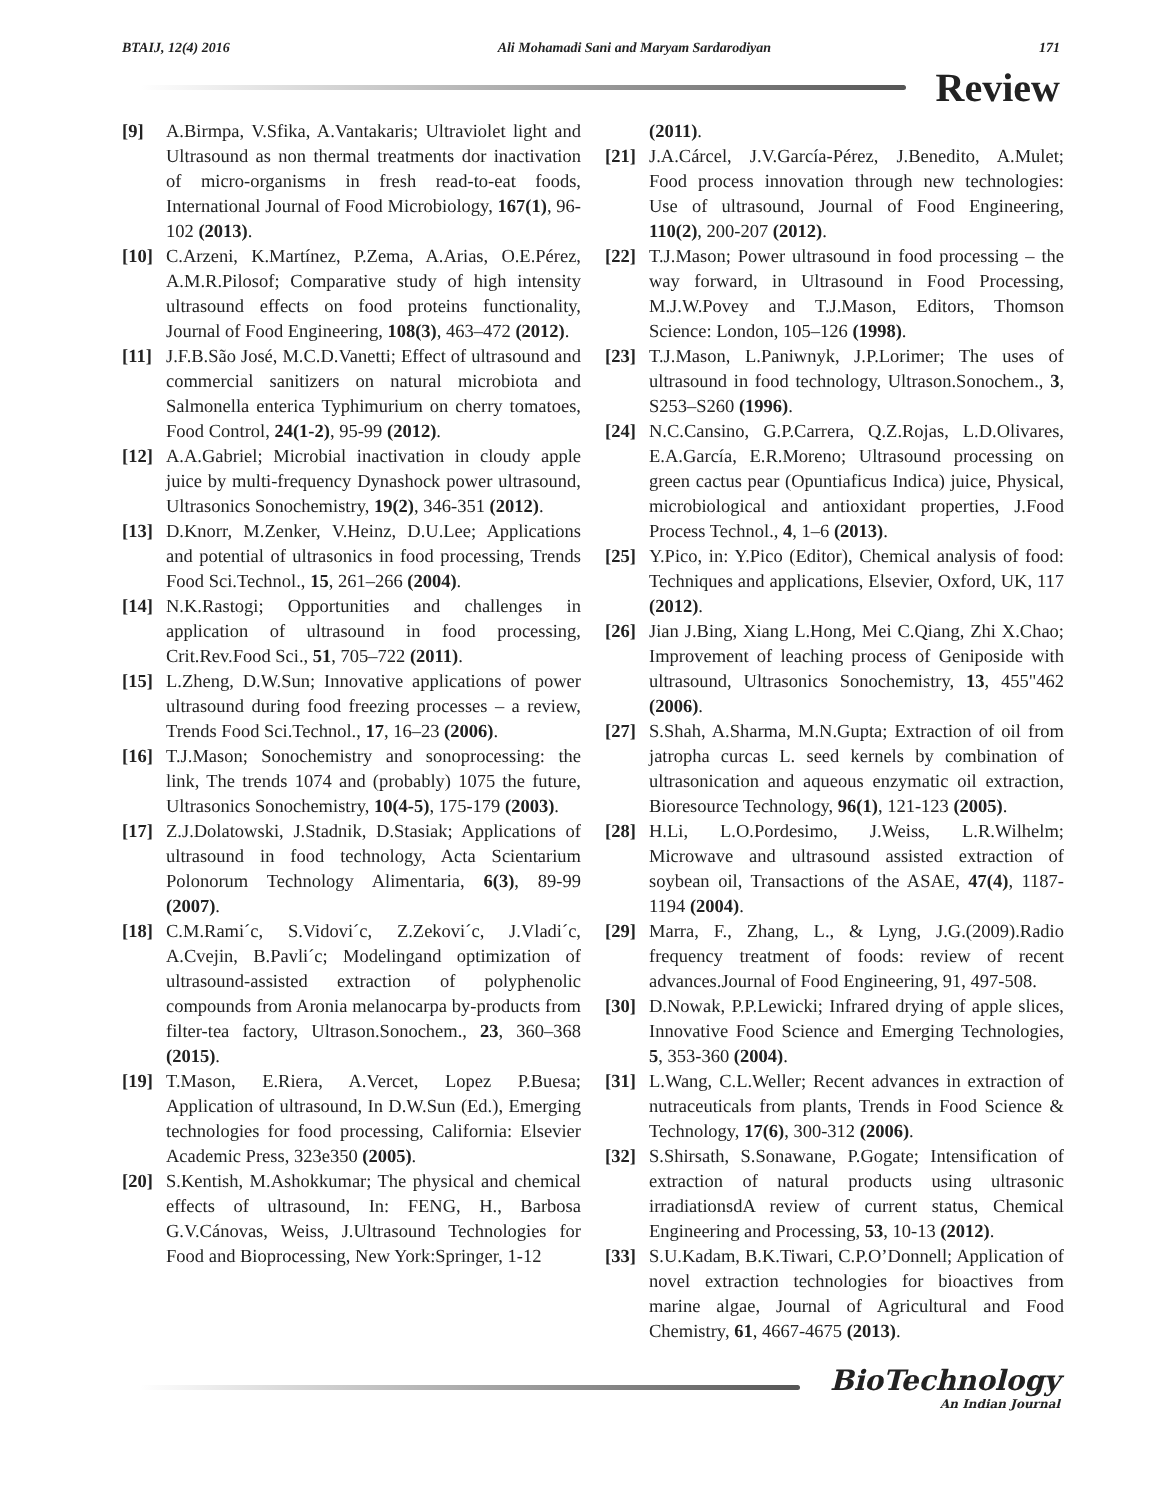BTAIJ, 12(4) 2016 Ali Mohamadi Sani and Maryam Sardarodiyan 171
Review
[9] A.Birmpa, V.Sfika, A.Vantakaris; Ultraviolet light and Ultrasound as non thermal treatments dor inactivation of micro-organisms in fresh read-to-eat foods, International Journal of Food Microbiology, 167(1), 96-102 (2013).
[10] C.Arzeni, K.Martínez, P.Zema, A.Arias, O.E.Pérez, A.M.R.Pilosof; Comparative study of high intensity ultrasound effects on food proteins functionality, Journal of Food Engineering, 108(3), 463–472 (2012).
[11] J.F.B.São José, M.C.D.Vanetti; Effect of ultrasound and commercial sanitizers on natural microbiota and Salmonella enterica Typhimurium on cherry tomatoes, Food Control, 24(1-2), 95-99 (2012).
[12] A.A.Gabriel; Microbial inactivation in cloudy apple juice by multi-frequency Dynashock power ultrasound, Ultrasonics Sonochemistry, 19(2), 346-351 (2012).
[13] D.Knorr, M.Zenker, V.Heinz, D.U.Lee; Applications and potential of ultrasonics in food processing, Trends Food Sci.Technol., 15, 261–266 (2004).
[14] N.K.Rastogi; Opportunities and challenges in application of ultrasound in food processing, Crit.Rev.Food Sci., 51, 705–722 (2011).
[15] L.Zheng, D.W.Sun; Innovative applications of power ultrasound during food freezing processes – a review, Trends Food Sci.Technol., 17, 16–23 (2006).
[16] T.J.Mason; Sonochemistry and sonoprocessing: the link, The trends 1074 and (probably) 1075 the future, Ultrasonics Sonochemistry, 10(4-5), 175-179 (2003).
[17] Z.J.Dolatowski, J.Stadnik, D.Stasiak; Applications of ultrasound in food technology, Acta Scientarium Polonorum Technology Alimentaria, 6(3), 89-99 (2007).
[18] C.M.Rami´c, S.Vidovi´c, Z.Zekovi´c, J.Vladi´c, A.Cvejin, B.Pavli´c; Modelingand optimization of ultrasound-assisted extraction of polyphenolic compounds from Aronia melanocarpa by-products from filter-tea factory, Ultrason.Sonochem., 23, 360–368 (2015).
[19] T.Mason, E.Riera, A.Vercet, Lopez P.Buesa; Application of ultrasound, In D.W.Sun (Ed.), Emerging technologies for food processing, California: Elsevier Academic Press, 323e350 (2005).
[20] S.Kentish, M.Ashokkumar; The physical and chemical effects of ultrasound, In: FENG, H., Barbosa G.V.Cánovas, Weiss, J.Ultrasound Technologies for Food and Bioprocessing, New York:Springer, 1-12
(2011).
[21] J.A.Cárcel, J.V.García-Pérez, J.Benedito, A.Mulet; Food process innovation through new technologies: Use of ultrasound, Journal of Food Engineering, 110(2), 200-207 (2012).
[22] T.J.Mason; Power ultrasound in food processing – the way forward, in Ultrasound in Food Processing, M.J.W.Povey and T.J.Mason, Editors, Thomson Science: London, 105–126 (1998).
[23] T.J.Mason, L.Paniwnyk, J.P.Lorimer; The uses of ultrasound in food technology, Ultrason.Sonochem., 3, S253–S260 (1996).
[24] N.C.Cansino, G.P.Carrera, Q.Z.Rojas, L.D.Olivares, E.A.García, E.R.Moreno; Ultrasound processing on green cactus pear (Opuntiaficus Indica) juice, Physical, microbiological and antioxidant properties, J.Food Process Technol., 4, 1–6 (2013).
[25] Y.Pico, in: Y.Pico (Editor), Chemical analysis of food: Techniques and applications, Elsevier, Oxford, UK, 117 (2012).
[26] Jian J.Bing, Xiang L.Hong, Mei C.Qiang, Zhi X.Chao; Improvement of leaching process of Geniposide with ultrasound, Ultrasonics Sonochemistry, 13, 455"462 (2006).
[27] S.Shah, A.Sharma, M.N.Gupta; Extraction of oil from jatropha curcas L. seed kernels by combination of ultrasonication and aqueous enzymatic oil extraction, Bioresource Technology, 96(1), 121-123 (2005).
[28] H.Li, L.O.Pordesimo, J.Weiss, L.R.Wilhelm; Microwave and ultrasound assisted extraction of soybean oil, Transactions of the ASAE, 47(4), 1187-1194 (2004).
[29] Marra, F., Zhang, L., & Lyng, J.G.(2009).Radio frequency treatment of foods: review of recent advances.Journal of Food Engineering, 91, 497-508.
[30] D.Nowak, P.P.Lewicki; Infrared drying of apple slices, Innovative Food Science and Emerging Technologies, 5, 353-360 (2004).
[31] L.Wang, C.L.Weller; Recent advances in extraction of nutraceuticals from plants, Trends in Food Science & Technology, 17(6), 300-312 (2006).
[32] S.Shirsath, S.Sonawane, P.Gogate; Intensification of extraction of natural products using ultrasonic irradiationsdA review of current status, Chemical Engineering and Processing, 53, 10-13 (2012).
[33] S.U.Kadam, B.K.Tiwari, C.P.O’Donnell; Application of novel extraction technologies for bioactives from marine algae, Journal of Agricultural and Food Chemistry, 61, 4667-4675 (2013).
BioTechnology
An Indian Journal